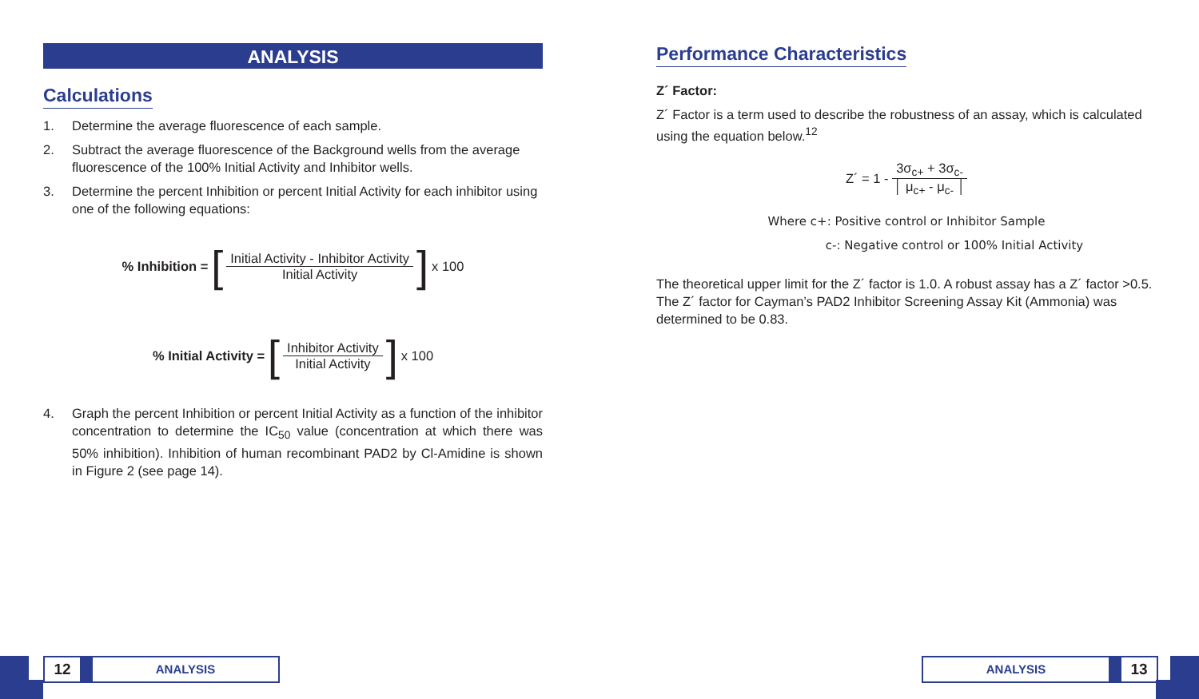ANALYSIS
Calculations
1. Determine the average fluorescence of each sample.
2. Subtract the average fluorescence of the Background wells from the average fluorescence of the 100% Initial Activity and Inhibitor wells.
3. Determine the percent Inhibition or percent Initial Activity for each inhibitor using one of the following equations:
% Inhibition = [
Initial Activity - Inhibitor Activity
Initial Activity
] x 100
% Initial Activity = [
Inhibitor Activity
Initial Activity
] x 100
4. Graph the percent Inhibition or percent Initial Activity as a function of the inhibitor concentration to determine the IC<sub>50</sub> value (concentration at which there was 50% inhibition). Inhibition of human recombinant PAD2 by Cl-Amidine is shown in Figure 2 (see page 14).
Performance Characteristics
Z´ Factor:
Z´ Factor is a term used to describe the robustness of an assay, which is calculated using the equation below.<sup>12</sup>
Z´ = 1 -
3σ<sub>c+</sub> + 3σ<sub>c-</sub>
│ μ<sub>c+</sub> - μ<sub>c-</sub> │
Where c+: Positive control or Inhibitor Sample
c-: Negative control or 100% Initial Activity
The theoretical upper limit for the Z´ factor is 1.0. A robust assay has a Z´ factor >0.5. The Z´ factor for Cayman’s PAD2 Inhibitor Screening Assay Kit (Ammonia) was determined to be 0.83.
12 ANALYSIS ANALYSIS 13